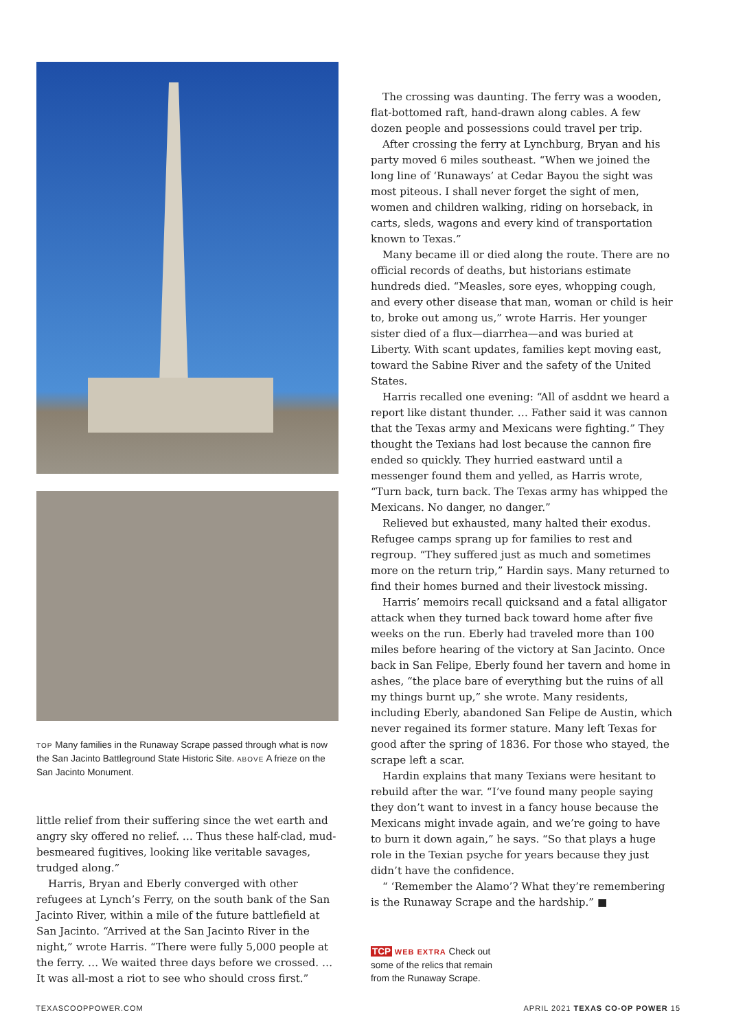TOP Many families in the Runaway Scrape passed through what is now the San Jacinto Battleground State Historic Site. ABOVE A frieze on the San Jacinto Monument.
little relief from their suffering since the wet earth and angry sky offered no relief. … Thus these half-clad, mud-besmeared fugitives, looking like veritable savages, trudged along.”
Harris, Bryan and Eberly converged with other refugees at Lynch’s Ferry, on the south bank of the San Jacinto River, within a mile of the future battlefield at San Jacinto. “Arrived at the San Jacinto River in the night,” wrote Harris. “There were fully 5,000 people at the ferry. … We waited three days before we crossed. … It was all-most a riot to see who should cross first.”
The crossing was daunting. The ferry was a wooden, flat-bottomed raft, hand-drawn along cables. A few dozen people and possessions could travel per trip.
After crossing the ferry at Lynchburg, Bryan and his party moved 6 miles southeast. “When we joined the long line of ‘Runaways’ at Cedar Bayou the sight was most piteous. I shall never forget the sight of men, women and children walking, riding on horseback, in carts, sleds, wagons and every kind of transportation known to Texas.”
Many became ill or died along the route. There are no official records of deaths, but historians estimate hundreds died. “Measles, sore eyes, whopping cough, and every other disease that man, woman or child is heir to, broke out among us,” wrote Harris. Her younger sister died of a flux—diarrhea—and was buried at Liberty. With scant updates, families kept moving east, toward the Sabine River and the safety of the United States.
Harris recalled one evening: “All of asddnt we heard a report like distant thunder. … Father said it was cannon that the Texas army and Mexicans were fighting.” They thought the Texians had lost because the cannon fire ended so quickly. They hurried eastward until a messenger found them and yelled, as Harris wrote, “Turn back, turn back. The Texas army has whipped the Mexicans. No danger, no danger.”
Relieved but exhausted, many halted their exodus. Refugee camps sprang up for families to rest and regroup. “They suffered just as much and sometimes more on the return trip,” Hardin says. Many returned to find their homes burned and their livestock missing.
Harris’ memoirs recall quicksand and a fatal alligator attack when they turned back toward home after five weeks on the run. Eberly had traveled more than 100 miles before hearing of the victory at San Jacinto. Once back in San Felipe, Eberly found her tavern and home in ashes, “the place bare of everything but the ruins of all my things burnt up,” she wrote. Many residents, including Eberly, abandoned San Felipe de Austin, which never regained its former stature. Many left Texas for good after the spring of 1836. For those who stayed, the scrape left a scar.
Hardin explains that many Texians were hesitant to rebuild after the war. “I’ve found many people saying they don’t want to invest in a fancy house because the Mexicans might invade again, and we’re going to have to burn it down again,” he says. “So that plays a huge role in the Texian psyche for years because they just didn’t have the confidence.
“ ‘Remember the Alamo’? What they’re remembering is the Runaway Scrape and the hardship.” ■
TCP WEB EXTRA Check out some of the relics that remain from the Runaway Scrape.
TEXASCOOPPOWER.COM APRIL 2021 TEXAS CO-OP POWER 15